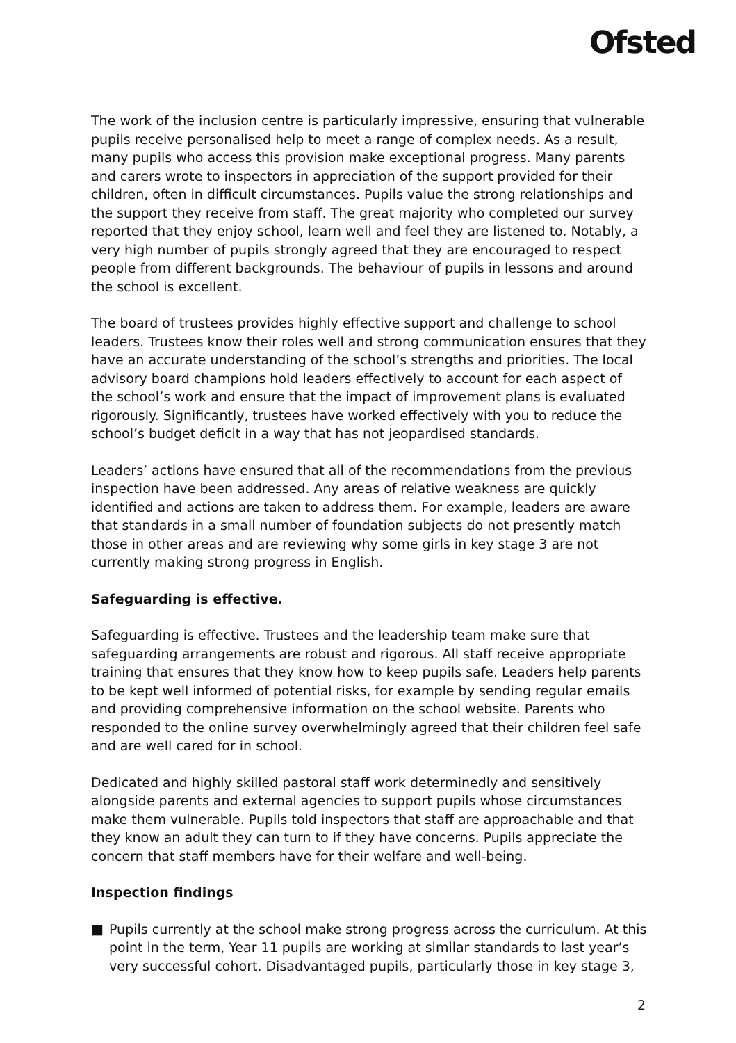Ofsted
The work of the inclusion centre is particularly impressive, ensuring that vulnerable pupils receive personalised help to meet a range of complex needs. As a result, many pupils who access this provision make exceptional progress. Many parents and carers wrote to inspectors in appreciation of the support provided for their children, often in difficult circumstances. Pupils value the strong relationships and the support they receive from staff. The great majority who completed our survey reported that they enjoy school, learn well and feel they are listened to. Notably, a very high number of pupils strongly agreed that they are encouraged to respect people from different backgrounds. The behaviour of pupils in lessons and around the school is excellent.
The board of trustees provides highly effective support and challenge to school leaders. Trustees know their roles well and strong communication ensures that they have an accurate understanding of the school’s strengths and priorities. The local advisory board champions hold leaders effectively to account for each aspect of the school’s work and ensure that the impact of improvement plans is evaluated rigorously. Significantly, trustees have worked effectively with you to reduce the school’s budget deficit in a way that has not jeopardised standards.
Leaders’ actions have ensured that all of the recommendations from the previous inspection have been addressed. Any areas of relative weakness are quickly identified and actions are taken to address them. For example, leaders are aware that standards in a small number of foundation subjects do not presently match those in other areas and are reviewing why some girls in key stage 3 are not currently making strong progress in English.
Safeguarding is effective.
Safeguarding is effective. Trustees and the leadership team make sure that safeguarding arrangements are robust and rigorous. All staff receive appropriate training that ensures that they know how to keep pupils safe. Leaders help parents to be kept well informed of potential risks, for example by sending regular emails and providing comprehensive information on the school website. Parents who responded to the online survey overwhelmingly agreed that their children feel safe and are well cared for in school.
Dedicated and highly skilled pastoral staff work determinedly and sensitively alongside parents and external agencies to support pupils whose circumstances make them vulnerable. Pupils told inspectors that staff are approachable and that they know an adult they can turn to if they have concerns. Pupils appreciate the concern that staff members have for their welfare and well-being.
Inspection findings
■ Pupils currently at the school make strong progress across the curriculum. At this point in the term, Year 11 pupils are working at similar standards to last year’s very successful cohort. Disadvantaged pupils, particularly those in key stage 3,
2